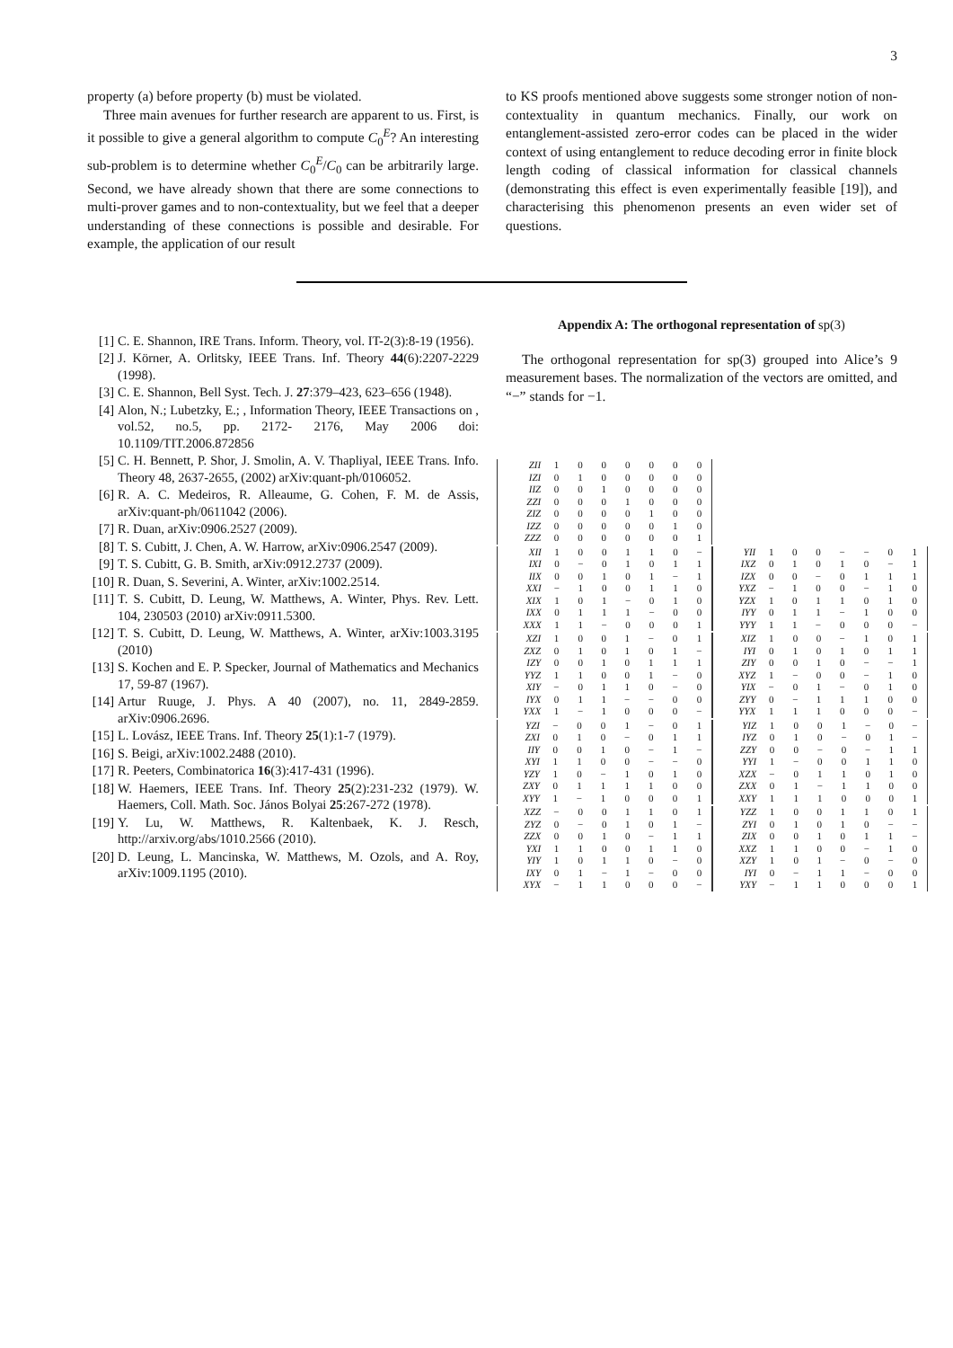3
property (a) before property (b) must be violated.
Three main avenues for further research are apparent to us. First, is it possible to give a general algorithm to compute C<sub>0</sub><sup>E</sup>? An interesting sub-problem is to determine whether C<sub>0</sub><sup>E</sup>/C<sub>0</sub> can be arbitrarily large. Second, we have already shown that there are some connections to multi-prover games and to non-contextuality, but we feel that a deeper understanding of these connections is possible and desirable. For example, the application of our result
[1] C. E. Shannon, IRE Trans. Inform. Theory, vol. IT-2(3):8-19 (1956).
[2] J. Körner, A. Orlitsky, IEEE Trans. Inf. Theory 44(6):2207-2229 (1998).
[3] C. E. Shannon, Bell Syst. Tech. J. 27:379–423, 623–656 (1948).
[4] Alon, N.; Lubetzky, E.; , Information Theory, IEEE Transactions on , vol.52, no.5, pp. 2172- 2176, May 2006 doi: 10.1109/TIT.2006.872856
[5] C. H. Bennett, P. Shor, J. Smolin, A. V. Thapliyal, IEEE Trans. Info. Theory 48, 2637-2655, (2002) arXiv:quant-ph/0106052.
[6] R. A. C. Medeiros, R. Alleaume, G. Cohen, F. M. de Assis, arXiv:quant-ph/0611042 (2006).
[7] R. Duan, arXiv:0906.2527 (2009).
[8] T. S. Cubitt, J. Chen, A. W. Harrow, arXiv:0906.2547 (2009).
[9] T. S. Cubitt, G. B. Smith, arXiv:0912.2737 (2009).
[10] R. Duan, S. Severini, A. Winter, arXiv:1002.2514.
[11] T. S. Cubitt, D. Leung, W. Matthews, A. Winter, Phys. Rev. Lett. 104, 230503 (2010) arXiv:0911.5300.
[12] T. S. Cubitt, D. Leung, W. Matthews, A. Winter, arXiv:1003.3195 (2010)
[13] S. Kochen and E. P. Specker, Journal of Mathematics and Mechanics 17, 59-87 (1967).
[14] Artur Ruuge, J. Phys. A 40 (2007), no. 11, 2849-2859. arXiv:0906.2696.
[15] L. Lovász, IEEE Trans. Inf. Theory 25(1):1-7 (1979).
[16] S. Beigi, arXiv:1002.2488 (2010).
[17] R. Peeters, Combinatorica 16(3):417-431 (1996).
[18] W. Haemers, IEEE Trans. Inf. Theory 25(2):231-232 (1979). W. Haemers, Coll. Math. Soc. János Bolyai 25:267-272 (1978).
[19] Y. Lu, W. Matthews, R. Kaltenbaek, K. J. Resch, http://arxiv.org/abs/1010.2566 (2010).
[20] D. Leung, L. Mancinska, W. Matthews, M. Ozols, and A. Roy, arXiv:1009.1195 (2010).
to KS proofs mentioned above suggests some stronger notion of non-contextuality in quantum mechanics. Finally, our work on entanglement-assisted zero-error codes can be placed in the wider context of using entanglement to reduce decoding error in finite block length coding of classical information for classical channels (demonstrating this effect is even experimentally feasible [19]), and characterising this phenomenon presents an even wider set of questions.
Appendix A: The orthogonal representation of sp(3)
The orthogonal representation for sp(3) grouped into Alice’s 9 measurement bases. The normalization of the vectors are omitted, and “−” stands for −1.
| ZII | 1 | 0 | 0 | 0 | 0 | 0 | 0 |
| IZI | 0 | 1 | 0 | 0 | 0 | 0 | 0 |
| IIZ | 0 | 0 | 1 | 0 | 0 | 0 | 0 |
| ZZI | 0 | 0 | 0 | 1 | 0 | 0 | 0 |
| ZIZ | 0 | 0 | 0 | 0 | 1 | 0 | 0 |
| IZZ | 0 | 0 | 0 | 0 | 0 | 1 | 0 |
| ZZZ | 0 | 0 | 0 | 0 | 0 | 0 | 1 |
| XII | 1 | 0 | 0 | 1 | 1 | 0 | − |
| IXI | 0 | − | 0 | 1 | 0 | 1 | 1 |
| IIX | 0 | 0 | 1 | 0 | 1 | − | 1 |
| XXI | − | 1 | 0 | 0 | 1 | 1 | 0 |
| XIX | 1 | 0 | 1 | − | 0 | 1 | 0 |
| IXX | 0 | 1 | 1 | 1 | − | 0 | 0 |
| XXX | 1 | 1 | − | 0 | 0 | 0 | 1 |
| YII | 1 | 0 | 0 | − | − | 0 | 1 |
| IXZ | 0 | 1 | 0 | 1 | 0 | − | 1 |
| IZX | 0 | 0 | − | 0 | 1 | 1 | 1 |
| YXZ | − | 1 | 0 | 0 | − | 1 | 0 |
| YZX | 1 | 0 | 1 | 1 | 0 | 1 | 0 |
| IYY | 0 | 1 | 1 | − | 1 | 0 | 0 |
| YYY | 1 | 1 | − | 0 | 0 | 0 | − |
| XZI | 1 | 0 | 0 | 1 | − | 0 | 1 |
| ZXZ | 0 | 1 | 0 | 1 | 0 | 1 | − |
| IZY | 0 | 0 | 1 | 0 | 1 | 1 | 1 |
| YYZ | 1 | 1 | 0 | 0 | 1 | − | 0 |
| XIY | − | 0 | 1 | 1 | 0 | − | 0 |
| IYX | 0 | 1 | 1 | − | − | 0 | 0 |
| YXX | 1 | − | 1 | 0 | 0 | 0 | − |
| XIZ | 1 | 0 | 0 | − | 1 | 0 | 1 |
| IYI | 0 | 1 | 0 | 1 | 0 | 1 | 1 |
| ZIY | 0 | 0 | 1 | 0 | − | − | 1 |
| XYZ | 1 | − | 0 | 0 | − | 1 | 0 |
| YIX | − | 0 | 1 | − | 0 | 1 | 0 |
| ZYY | 0 | − | 1 | 1 | 1 | 0 | 0 |
| YYX | 1 | 1 | 1 | 0 | 0 | 0 | − |
| YZI | − | 0 | 0 | 1 | − | 0 | 1 |
| ZXI | 0 | 1 | 0 | − | 0 | 1 | 1 |
| IIY | 0 | 0 | 1 | 0 | − | 1 | − |
| XYI | 1 | 1 | 0 | 0 | − | − | 0 |
| YZY | 1 | 0 | − | 1 | 0 | 1 | 0 |
| ZXY | 0 | 1 | 1 | 1 | 1 | 0 | 0 |
| XYY | 1 | − | 1 | 0 | 0 | 0 | 1 |
| YIZ | 1 | 0 | 0 | 1 | − | 0 | − |
| IYZ | 0 | 1 | 0 | − | 0 | 1 | − |
| ZZY | 0 | 0 | − | 0 | − | 1 | 1 |
| YYI | 1 | − | 0 | 0 | 1 | 1 | 0 |
| XZX | − | 0 | 1 | 1 | 0 | 1 | 0 |
| ZXX | 0 | 1 | − | 1 | 1 | 0 | 0 |
| XXY | 1 | 1 | 1 | 0 | 0 | 0 | 1 |
| XZZ | − | 0 | 0 | 1 | 1 | 0 | 1 |
| ZYZ | 0 | − | 0 | 1 | 0 | 1 | − |
| ZZX | 0 | 0 | 1 | 0 | − | 1 | 1 |
| YXI | 1 | 1 | 0 | 0 | 1 | 1 | 0 |
| YIY | 1 | 0 | 1 | 1 | 0 | − | 0 |
| IXY | 0 | 1 | − | 1 | − | 0 | 0 |
| XYX | − | 1 | 1 | 0 | 0 | 0 | − |
| YZZ | 1 | 0 | 0 | 1 | 1 | 0 | 1 |
| ZYI | 0 | 1 | 0 | 1 | 0 | − | − |
| ZIX | 0 | 0 | 1 | 0 | 1 | 1 | − |
| XXZ | 1 | 1 | 0 | 0 | − | 1 | 0 |
| XZY | 1 | 0 | 1 | − | 0 | − | 0 |
| IYI | 0 | − | 1 | 1 | − | 0 | 0 |
| YXY | − | 1 | 1 | 0 | 0 | 0 | 1 |